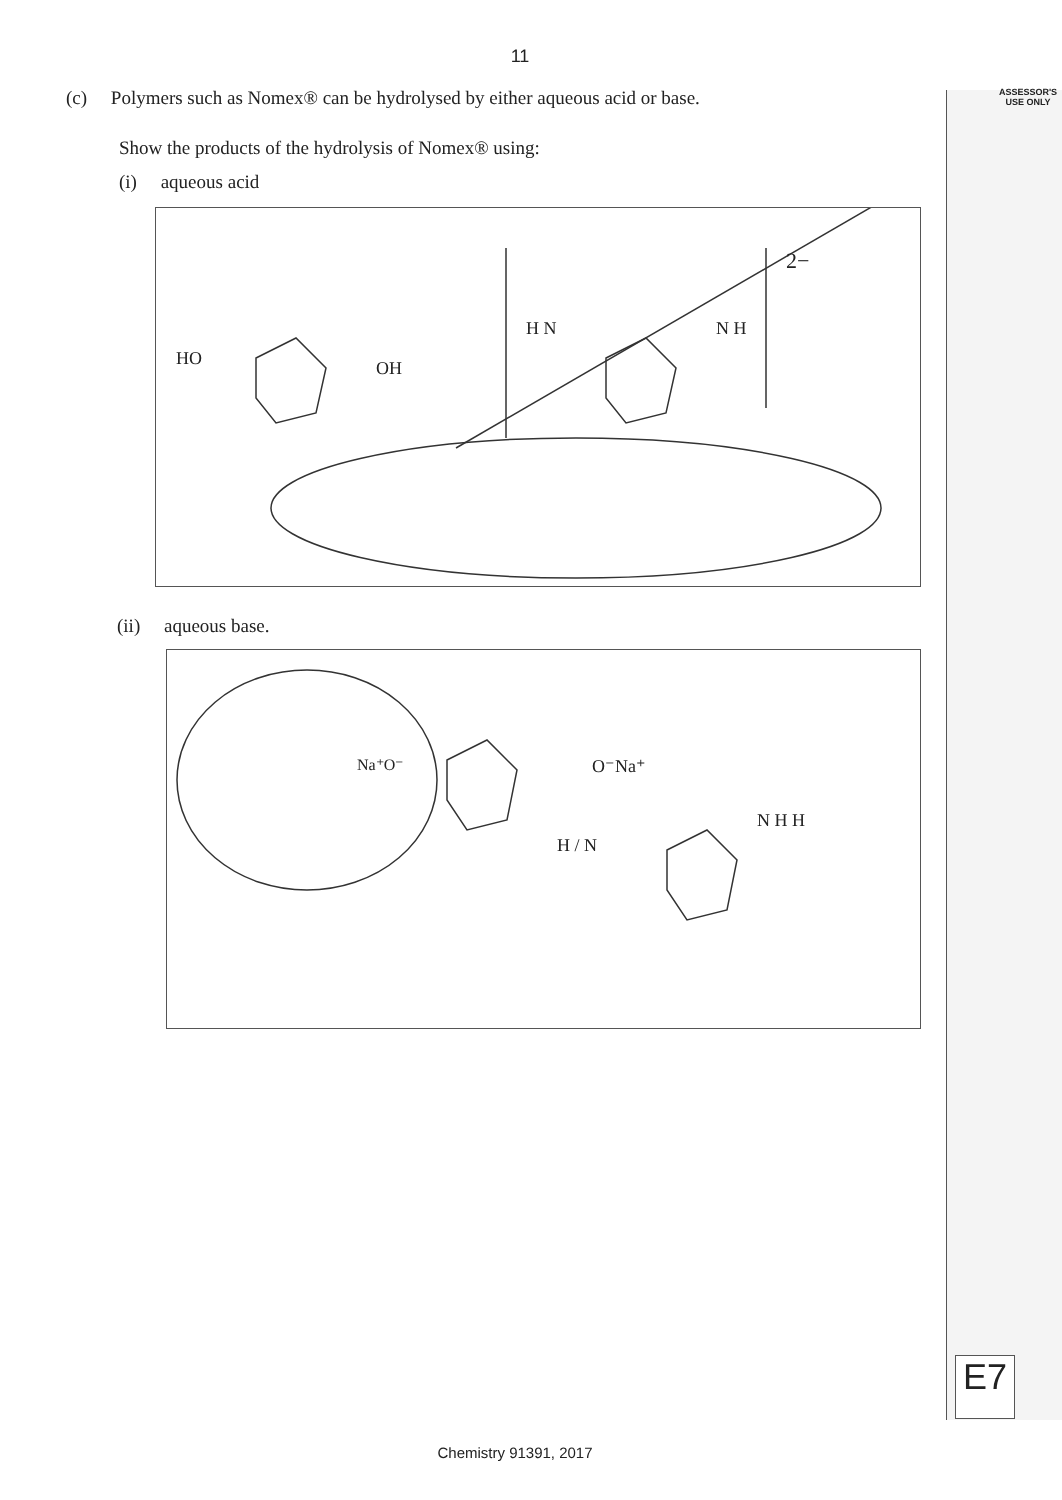11
(c) Polymers such as Nomex® can be hydrolysed by either aqueous acid or base.
ASSESSOR'S
USE ONLY
Show the products of the hydrolysis of Nomex® using:
(i) aqueous acid
HO OH
H N N H
2−
(ii) aqueous base.
Na⁺O⁻ O⁻Na⁺
H / N
N H H
E7
Chemistry 91391, 2017